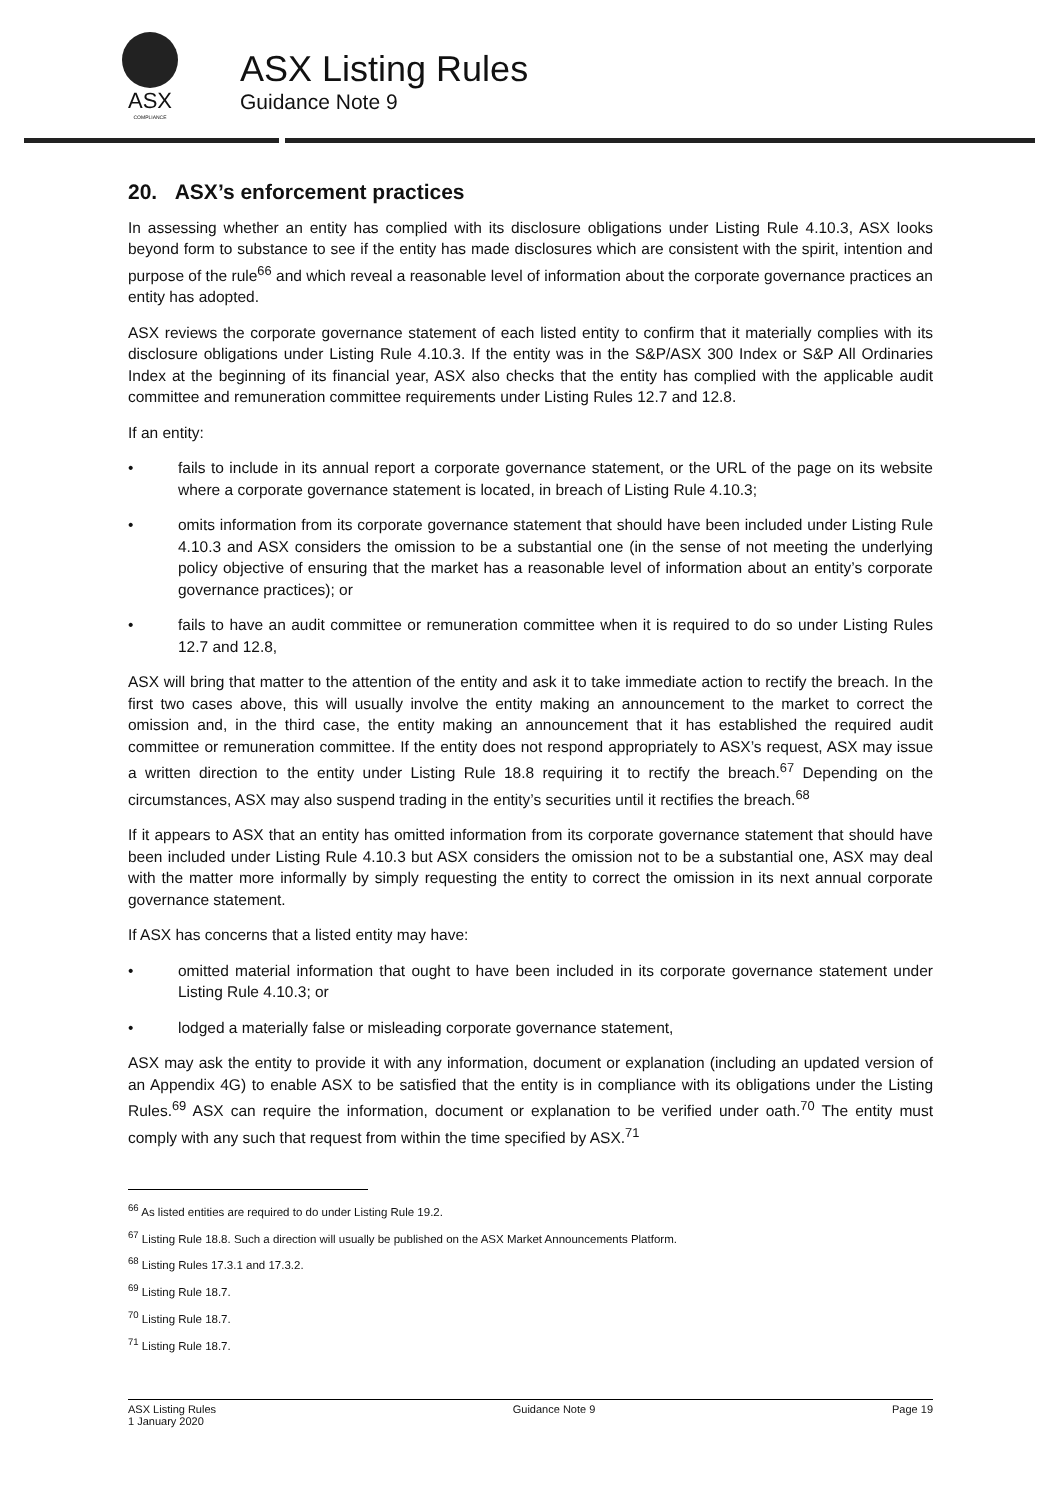ASX
COMPLIANCE
ASX Listing Rules
Guidance Note 9
20. ASX’s enforcement practices
In assessing whether an entity has complied with its disclosure obligations under Listing Rule 4.10.3, ASX looks beyond form to substance to see if the entity has made disclosures which are consistent with the spirit, intention and purpose of the rule<sup>66</sup> and which reveal a reasonable level of information about the corporate governance practices an entity has adopted.
ASX reviews the corporate governance statement of each listed entity to confirm that it materially complies with its disclosure obligations under Listing Rule 4.10.3. If the entity was in the S&P/ASX 300 Index or S&P All Ordinaries Index at the beginning of its financial year, ASX also checks that the entity has complied with the applicable audit committee and remuneration committee requirements under Listing Rules 12.7 and 12.8.
If an entity:
• fails to include in its annual report a corporate governance statement, or the URL of the page on its website where a corporate governance statement is located, in breach of Listing Rule 4.10.3;
• omits information from its corporate governance statement that should have been included under Listing Rule 4.10.3 and ASX considers the omission to be a substantial one (in the sense of not meeting the underlying policy objective of ensuring that the market has a reasonable level of information about an entity’s corporate governance practices); or
• fails to have an audit committee or remuneration committee when it is required to do so under Listing Rules 12.7 and 12.8,
ASX will bring that matter to the attention of the entity and ask it to take immediate action to rectify the breach. In the first two cases above, this will usually involve the entity making an announcement to the market to correct the omission and, in the third case, the entity making an announcement that it has established the required audit committee or remuneration committee. If the entity does not respond appropriately to ASX’s request, ASX may issue a written direction to the entity under Listing Rule 18.8 requiring it to rectify the breach.<sup>67</sup> Depending on the circumstances, ASX may also suspend trading in the entity’s securities until it rectifies the breach.<sup>68</sup>
If it appears to ASX that an entity has omitted information from its corporate governance statement that should have been included under Listing Rule 4.10.3 but ASX considers the omission not to be a substantial one, ASX may deal with the matter more informally by simply requesting the entity to correct the omission in its next annual corporate governance statement.
If ASX has concerns that a listed entity may have:
• omitted material information that ought to have been included in its corporate governance statement under Listing Rule 4.10.3; or
• lodged a materially false or misleading corporate governance statement,
ASX may ask the entity to provide it with any information, document or explanation (including an updated version of an Appendix 4G) to enable ASX to be satisfied that the entity is in compliance with its obligations under the Listing Rules.<sup>69</sup> ASX can require the information, document or explanation to be verified under oath.<sup>70</sup> The entity must comply with any such that request from within the time specified by ASX.<sup>71</sup>
<sup>66</sup> As listed entities are required to do under Listing Rule 19.2.
<sup>67</sup> Listing Rule 18.8. Such a direction will usually be published on the ASX Market Announcements Platform.
<sup>68</sup> Listing Rules 17.3.1 and 17.3.2.
<sup>69</sup> Listing Rule 18.7.
<sup>70</sup> Listing Rule 18.7.
<sup>71</sup> Listing Rule 18.7.
ASX Listing Rules
1 January 2020
Guidance Note 9 Page 19